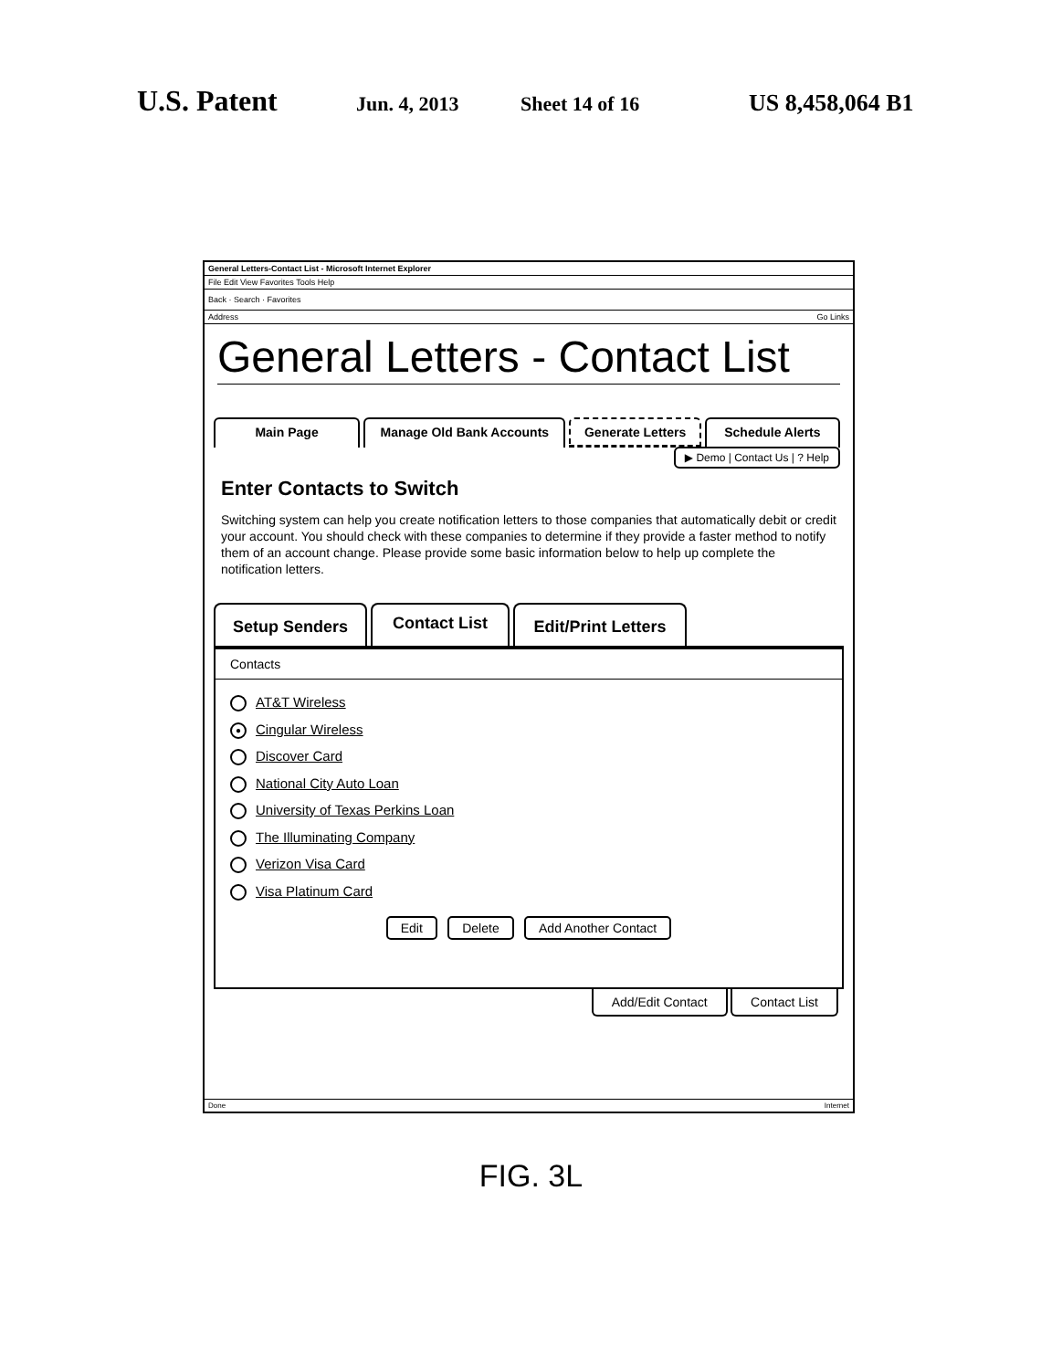U.S. Patent
Jun. 4, 2013 Sheet 14 of 16
US 8,458,064 B1
General Letters-Contact List - Microsoft Internet Explorer
File Edit View Favorites Tools Help
Back · Search · Favorites
Address Go Links
General Letters - Contact List
Main Page Manage Old Bank Accounts Generate Letters Schedule Alerts
▶ Demo | Contact Us | ? Help
Enter Contacts to Switch
Switching system can help you create notification letters to those companies that automatically debit or credit your account. You should check with these companies to determine if they provide a faster method to notify them of an account change. Please provide some basic information below to help up complete the notification letters.
Setup Senders
Contact List
Edit/Print Letters
Contacts
AT&T Wireless
● Cingular Wireless
Discover Card
National City Auto Loan
University of Texas Perkins Loan
The Illuminating Company
Verizon Visa Card
Visa Platinum Card
Edit Delete Add Another Contact
Add/Edit Contact Contact List
Done Internet
FIG. 3L